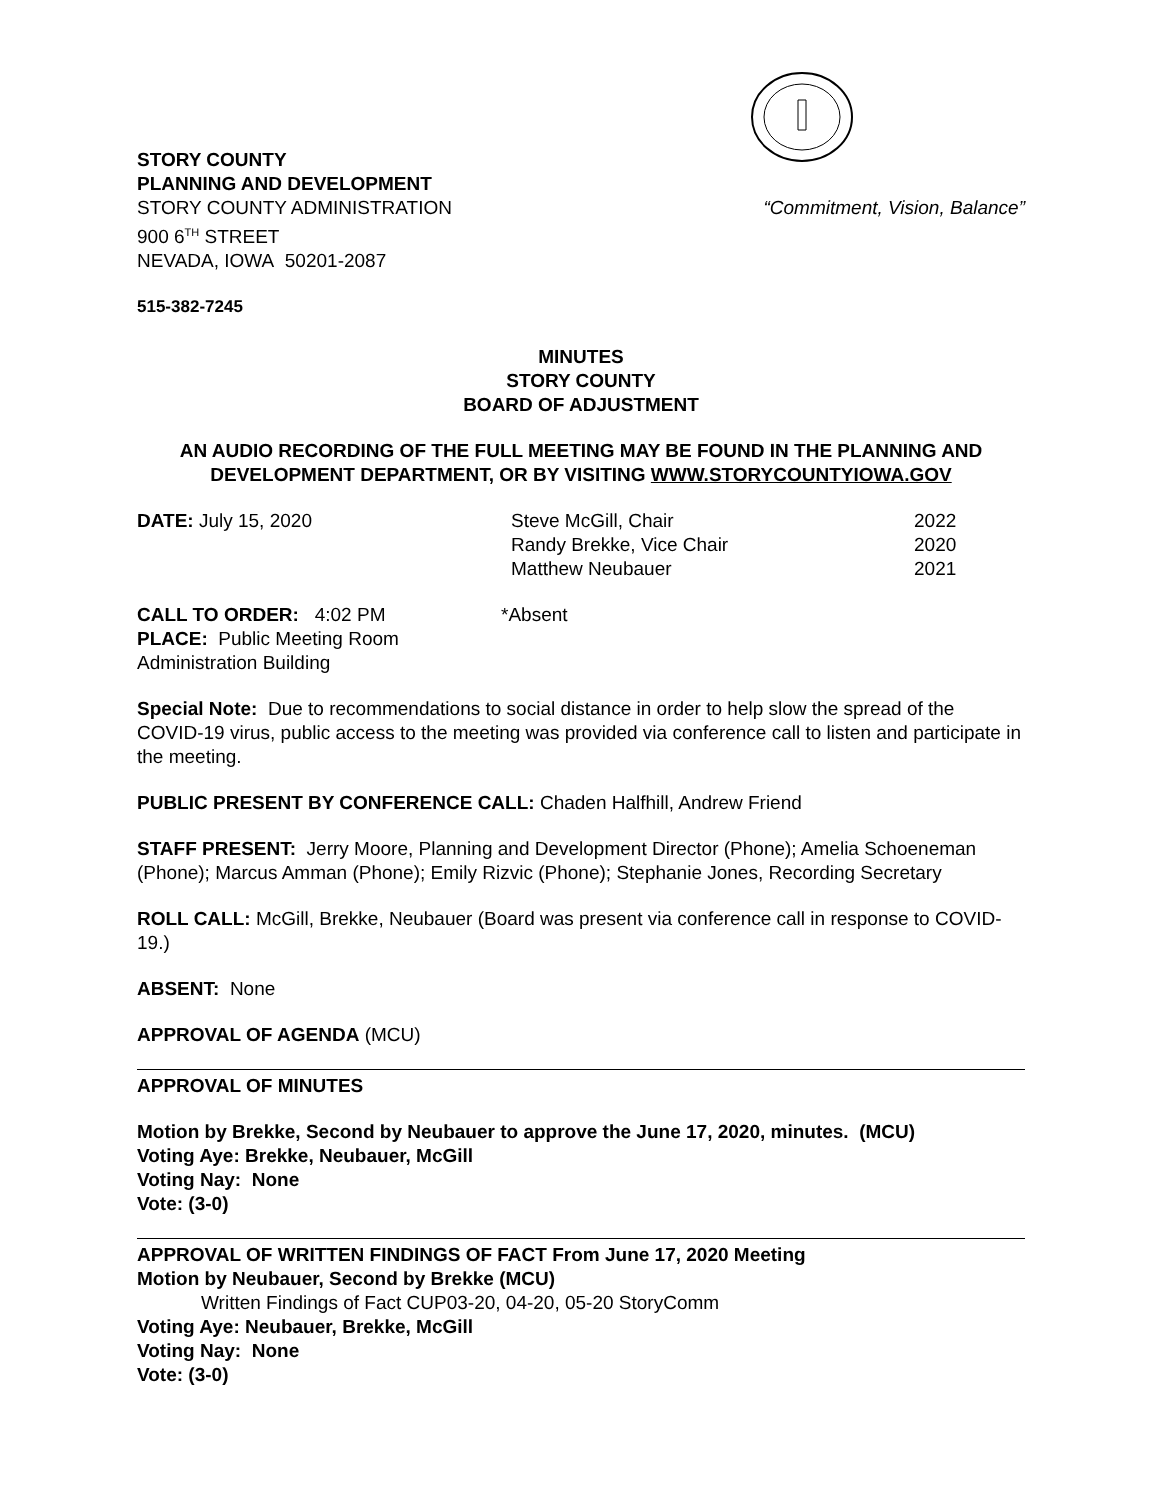STORY COUNTY
PLANNING AND DEVELOPMENT
STORY COUNTY ADMINISTRATION
900 6<sup>TH</sup> STREET
NEVADA, IOWA 50201-2087
“Commitment, Vision, Balance”
515-382-7245
MINUTES
STORY COUNTY
BOARD OF ADJUSTMENT
AN AUDIO RECORDING OF THE FULL MEETING MAY BE FOUND IN THE PLANNING AND DEVELOPMENT DEPARTMENT, OR BY VISITING WWW.STORYCOUNTYIOWA.GOV
DATE: July 15, 2020 Steve McGill, Chair
Randy Brekke, Vice Chair
Matthew Neubauer
2022
2020
2021
CALL TO ORDER: 4:02 PM
PLACE: Public Meeting Room
Administration Building
*Absent
Special Note: Due to recommendations to social distance in order to help slow the spread of the COVID-19 virus, public access to the meeting was provided via conference call to listen and participate in the meeting.
PUBLIC PRESENT BY CONFERENCE CALL: Chaden Halfhill, Andrew Friend
STAFF PRESENT: Jerry Moore, Planning and Development Director (Phone); Amelia Schoeneman (Phone); Marcus Amman (Phone); Emily Rizvic (Phone); Stephanie Jones, Recording Secretary
ROLL CALL: McGill, Brekke, Neubauer (Board was present via conference call in response to COVID-19.)
ABSENT: None
APPROVAL OF AGENDA (MCU)
APPROVAL OF MINUTES
Motion by Brekke, Second by Neubauer to approve the June 17, 2020, minutes. (MCU)
Voting Aye: Brekke, Neubauer, McGill
Voting Nay: None
Vote: (3-0)
APPROVAL OF WRITTEN FINDINGS OF FACT From June 17, 2020 Meeting
Motion by Neubauer, Second by Brekke (MCU)
Written Findings of Fact CUP03-20, 04-20, 05-20 StoryComm
Voting Aye: Neubauer, Brekke, McGill
Voting Nay: None
Vote: (3-0)